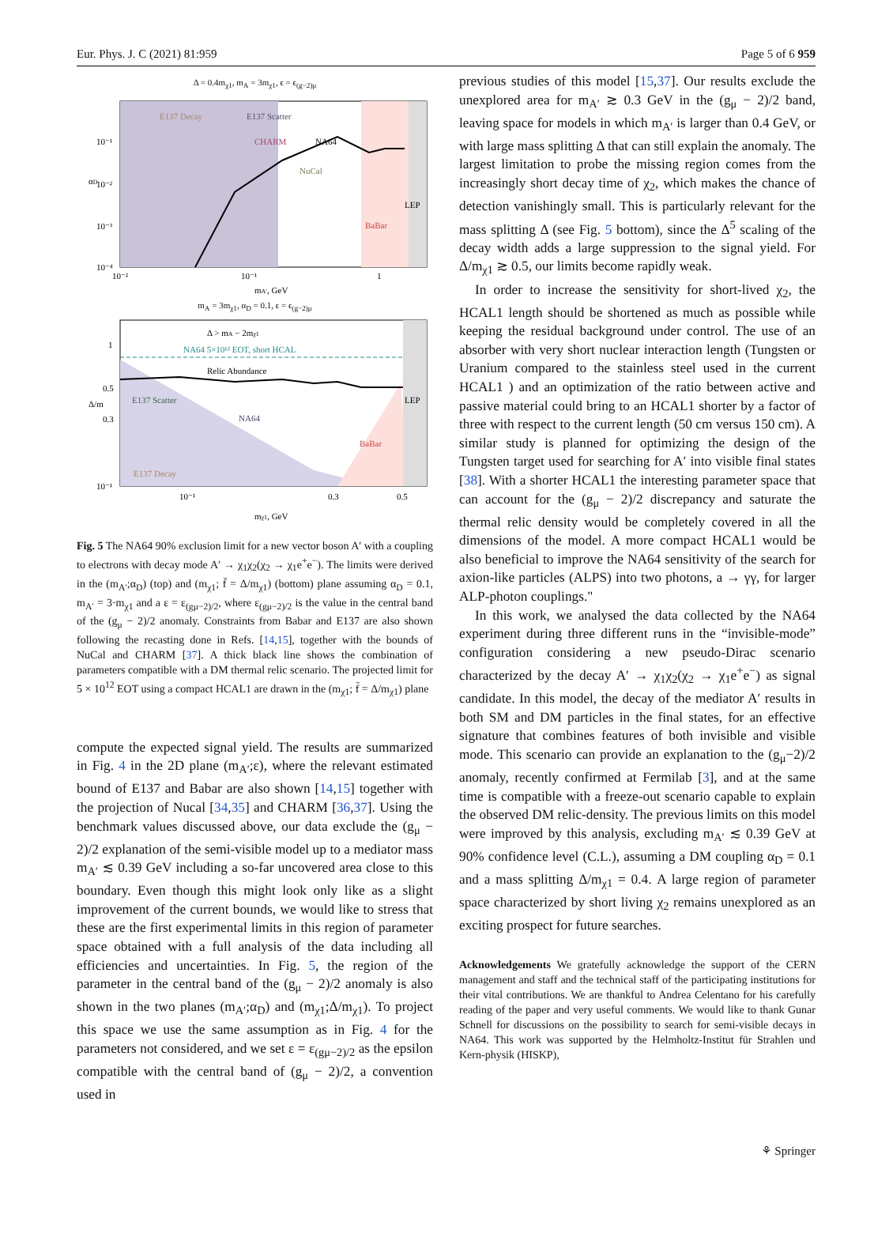Eur. Phys. J. C (2021) 81:959 Page 5 of 6 959
Δ = 0.4m<sub>χ1</sub>, m<sub>A</sub> = 3m<sub>χ1</sub>, ϵ = ϵ<sub>(g−2)μ</sub>
E137 Decay
E137 Scatter
CHARM
NA64
NuCal
LEP
BaBar
αD
10⁻¹
10⁻²
10⁻³
10⁻⁴
10⁻²
10⁻¹
1
mA′, GeV
m<sub>A</sub> = 3m<sub>χ1</sub>, α<sub>D</sub> = 0.1, ϵ = ϵ<sub>(g−2)μ</sub>
Δ > mA − 2mχ1
NA64 5×10¹² EOT, short HCAL
Relic Abundance
E137 Scatter
NA64
BaBar
LEP
E137 Decay
1
0.5
0.3
10⁻¹
10⁻¹
0.3
0.5
Δ/m
mχ1, GeV
Fig. 5 The NA64 90% exclusion limit for a new vector boson A′ with a coupling to electrons with decay mode A′ → χ<sub>1</sub>χ<sub>2</sub>(χ<sub>2</sub> → χ<sub>1</sub>e<sup>+</sup>e<sup>−</sup>). The limits were derived in the (m<sub>A′</sub>;α<sub>D</sub>) (top) and (m<sub>χ1</sub>; f̄ = Δ/m<sub>χ1</sub>) (bottom) plane assuming α<sub>D</sub> = 0.1, m<sub>A′</sub> = 3·m<sub>χ1</sub> and a ε = ε<sub>(gμ−2)/2</sub>, where ε<sub>(gμ−2)/2</sub> is the value in the central band of the (g<sub>μ</sub> − 2)/2 anomaly. Constraints from Babar and E137 are also shown following the recasting done in Refs. [14,15], together with the bounds of NuCal and CHARM [37]. A thick black line shows the combination of parameters compatible with a DM thermal relic scenario. The projected limit for 5 × 10<sup>12</sup> EOT using a compact HCAL1 are drawn in the (m<sub>χ1</sub>; f̄ = Δ/m<sub>χ1</sub>) plane
compute the expected signal yield. The results are summarized in Fig. 4 in the 2D plane (m<sub>A′</sub>;ε), where the relevant estimated bound of E137 and Babar are also shown [14,15] together with the projection of Nucal [34,35] and CHARM [36,37]. Using the benchmark values discussed above, our data exclude the (g<sub>μ</sub> − 2)/2 explanation of the semi-visible model up to a mediator mass m<sub>A′</sub> ≲ 0.39 GeV including a so-far uncovered area close to this boundary. Even though this might look only like as a slight improvement of the current bounds, we would like to stress that these are the first experimental limits in this region of parameter space obtained with a full analysis of the data including all efficiencies and uncertainties. In Fig. 5, the region of the parameter in the central band of the (g<sub>μ</sub> − 2)/2 anomaly is also shown in the two planes (m<sub>A′</sub>;α<sub>D</sub>) and (m<sub>χ1</sub>;Δ/m<sub>χ1</sub>). To project this space we use the same assumption as in Fig. 4 for the parameters not considered, and we set ε = ε<sub>(gμ−2)/2</sub> as the epsilon compatible with the central band of (g<sub>μ</sub> − 2)/2, a convention used in
previous studies of this model [15,37]. Our results exclude the unexplored area for m<sub>A′</sub> ≳ 0.3 GeV in the (g<sub>μ</sub> − 2)/2 band, leaving space for models in which m<sub>A′</sub> is larger than 0.4 GeV, or with large mass splitting Δ that can still explain the anomaly. The largest limitation to probe the missing region comes from the increasingly short decay time of χ<sub>2</sub>, which makes the chance of detection vanishingly small. This is particularly relevant for the mass splitting Δ (see Fig. 5 bottom), since the Δ<sup>5</sup> scaling of the decay width adds a large suppression to the signal yield. For Δ/m<sub>χ1</sub> ≳ 0.5, our limits become rapidly weak.
In order to increase the sensitivity for short-lived χ<sub>2</sub>, the HCAL1 length should be shortened as much as possible while keeping the residual background under control. The use of an absorber with very short nuclear interaction length (Tungsten or Uranium compared to the stainless steel used in the current HCAL1 ) and an optimization of the ratio between active and passive material could bring to an HCAL1 shorter by a factor of three with respect to the current length (50 cm versus 150 cm). A similar study is planned for optimizing the design of the Tungsten target used for searching for A′ into visible final states [38]. With a shorter HCAL1 the interesting parameter space that can account for the (g<sub>μ</sub> − 2)/2 discrepancy and saturate the thermal relic density would be completely covered in all the dimensions of the model. A more compact HCAL1 would be also beneficial to improve the NA64 sensitivity of the search for axion-like particles (ALPS) into two photons, a → γγ, for larger ALP-photon couplings."
In this work, we analysed the data collected by the NA64 experiment during three different runs in the “invisible-mode” configuration considering a new pseudo-Dirac scenario characterized by the decay A′ → χ<sub>1</sub>χ<sub>2</sub>(χ<sub>2</sub> → χ<sub>1</sub>e<sup>+</sup>e<sup>−</sup>) as signal candidate. In this model, the decay of the mediator A′ results in both SM and DM particles in the final states, for an effective signature that combines features of both invisible and visible mode. This scenario can provide an explanation to the (g<sub>μ</sub>−2)/2 anomaly, recently confirmed at Fermilab [3], and at the same time is compatible with a freeze-out scenario capable to explain the observed DM relic-density. The previous limits on this model were improved by this analysis, excluding m<sub>A′</sub> ≲ 0.39 GeV at 90% confidence level (C.L.), assuming a DM coupling α<sub>D</sub> = 0.1 and a mass splitting Δ/m<sub>χ1</sub> = 0.4. A large region of parameter space characterized by short living χ<sub>2</sub> remains unexplored as an exciting prospect for future searches.
Acknowledgements We gratefully acknowledge the support of the CERN management and staff and the technical staff of the participating institutions for their vital contributions. We are thankful to Andrea Celentano for his carefully reading of the paper and very useful comments. We would like to thank Gunar Schnell for discussions on the possibility to search for semi-visible decays in NA64. This work was supported by the Helmholtz-Institut für Strahlen und Kern-physik (HISKP),
⚘ Springer